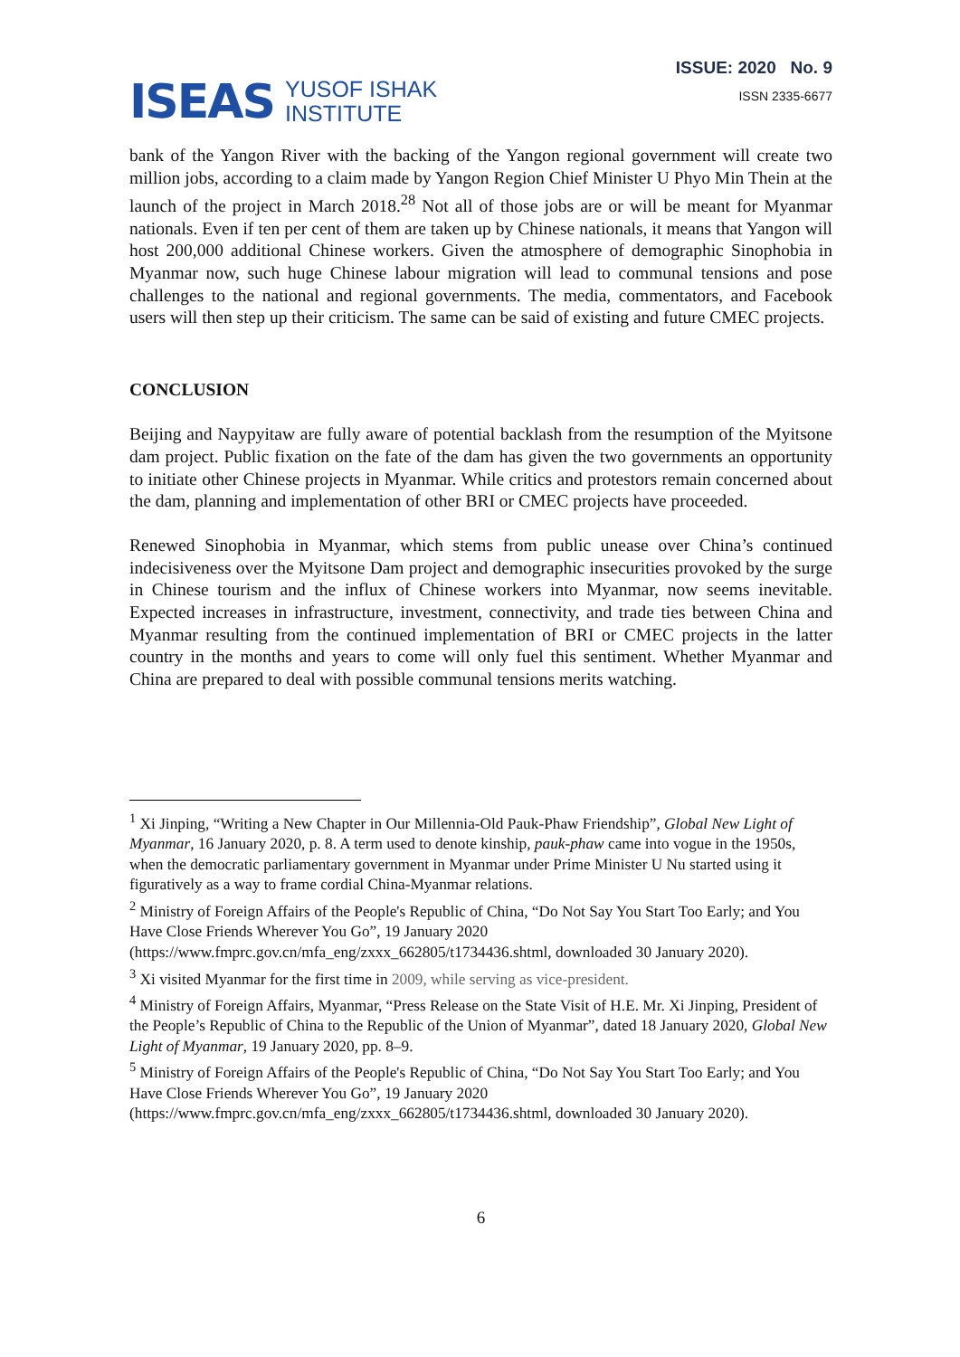ISEAS YUSOF ISHAK
INSTITUTE
ISSUE: 2020 No. 9
ISSN 2335-6677
bank of the Yangon River with the backing of the Yangon regional government will create two million jobs, according to a claim made by Yangon Region Chief Minister U Phyo Min Thein at the launch of the project in March 2018.<sup>28</sup> Not all of those jobs are or will be meant for Myanmar nationals. Even if ten per cent of them are taken up by Chinese nationals, it means that Yangon will host 200,000 additional Chinese workers. Given the atmosphere of demographic Sinophobia in Myanmar now, such huge Chinese labour migration will lead to communal tensions and pose challenges to the national and regional governments. The media, commentators, and Facebook users will then step up their criticism. The same can be said of existing and future CMEC projects.
CONCLUSION
Beijing and Naypyitaw are fully aware of potential backlash from the resumption of the Myitsone dam project. Public fixation on the fate of the dam has given the two governments an opportunity to initiate other Chinese projects in Myanmar. While critics and protestors remain concerned about the dam, planning and implementation of other BRI or CMEC projects have proceeded.
Renewed Sinophobia in Myanmar, which stems from public unease over China’s continued indecisiveness over the Myitsone Dam project and demographic insecurities provoked by the surge in Chinese tourism and the influx of Chinese workers into Myanmar, now seems inevitable. Expected increases in infrastructure, investment, connectivity, and trade ties between China and Myanmar resulting from the continued implementation of BRI or CMEC projects in the latter country in the months and years to come will only fuel this sentiment. Whether Myanmar and China are prepared to deal with possible communal tensions merits watching.
<sup>1</sup> Xi Jinping, “Writing a New Chapter in Our Millennia-Old Pauk-Phaw Friendship”, Global New Light of Myanmar, 16 January 2020, p. 8. A term used to denote kinship, pauk-phaw came into vogue in the 1950s, when the democratic parliamentary government in Myanmar under Prime Minister U Nu started using it figuratively as a way to frame cordial China-Myanmar relations.
<sup>2</sup> Ministry of Foreign Affairs of the People's Republic of China, “Do Not Say You Start Too Early; and You Have Close Friends Wherever You Go”, 19 January 2020 (https://www.fmprc.gov.cn/mfa_eng/zxxx_662805/t1734436.shtml, downloaded 30 January 2020).
<sup>3</sup> Xi visited Myanmar for the first time in 2009, while serving as vice-president.
<sup>4</sup> Ministry of Foreign Affairs, Myanmar, “Press Release on the State Visit of H.E. Mr. Xi Jinping, President of the People’s Republic of China to the Republic of the Union of Myanmar”, dated 18 January 2020, Global New Light of Myanmar, 19 January 2020, pp. 8–9.
<sup>5</sup> Ministry of Foreign Affairs of the People's Republic of China, “Do Not Say You Start Too Early; and You Have Close Friends Wherever You Go”, 19 January 2020 (https://www.fmprc.gov.cn/mfa_eng/zxxx_662805/t1734436.shtml, downloaded 30 January 2020).
6